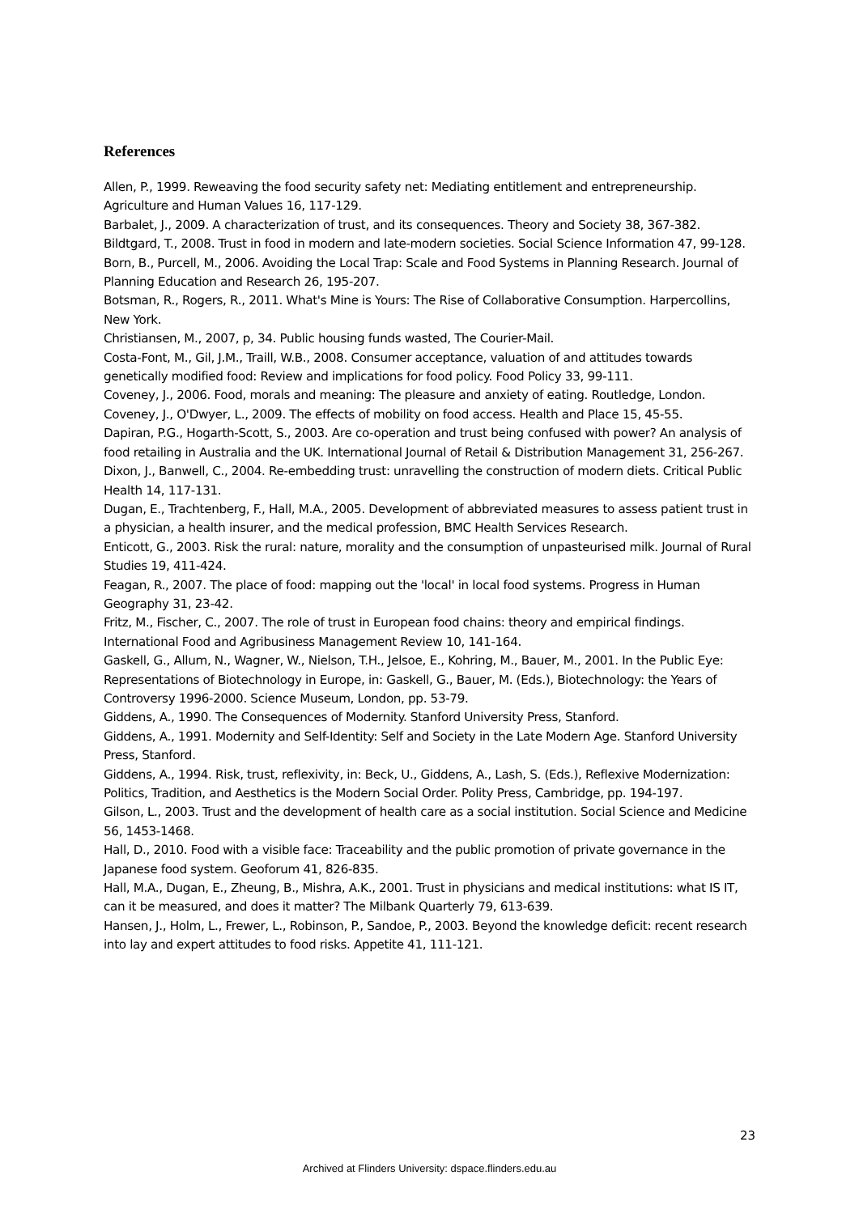References
Allen, P., 1999. Reweaving the food security safety net: Mediating entitlement and entrepreneurship. Agriculture and Human Values 16, 117-129.
Barbalet, J., 2009. A characterization of trust, and its consequences. Theory and Society 38, 367-382.
Bildtgard, T., 2008. Trust in food in modern and late-modern societies. Social Science Information 47, 99-128.
Born, B., Purcell, M., 2006. Avoiding the Local Trap: Scale and Food Systems in Planning Research. Journal of Planning Education and Research 26, 195-207.
Botsman, R., Rogers, R., 2011. What's Mine is Yours: The Rise of Collaborative Consumption. Harpercollins, New York.
Christiansen, M., 2007, p, 34. Public housing funds wasted, The Courier-Mail.
Costa-Font, M., Gil, J.M., Traill, W.B., 2008. Consumer acceptance, valuation of and attitudes towards genetically modified food: Review and implications for food policy. Food Policy 33, 99-111.
Coveney, J., 2006. Food, morals and meaning: The pleasure and anxiety of eating. Routledge, London.
Coveney, J., O'Dwyer, L., 2009. The effects of mobility on food access. Health and Place 15, 45-55.
Dapiran, P.G., Hogarth-Scott, S., 2003. Are co-operation and trust being confused with power? An analysis of food retailing in Australia and the UK. International Journal of Retail & Distribution Management 31, 256-267.
Dixon, J., Banwell, C., 2004. Re-embedding trust: unravelling the construction of modern diets. Critical Public Health 14, 117-131.
Dugan, E., Trachtenberg, F., Hall, M.A., 2005. Development of abbreviated measures to assess patient trust in a physician, a health insurer, and the medical profession, BMC Health Services Research.
Enticott, G., 2003. Risk the rural: nature, morality and the consumption of unpasteurised milk. Journal of Rural Studies 19, 411-424.
Feagan, R., 2007. The place of food: mapping out the 'local' in local food systems. Progress in Human Geography 31, 23-42.
Fritz, M., Fischer, C., 2007. The role of trust in European food chains: theory and empirical findings. International Food and Agribusiness Management Review 10, 141-164.
Gaskell, G., Allum, N., Wagner, W., Nielson, T.H., Jelsoe, E., Kohring, M., Bauer, M., 2001. In the Public Eye: Representations of Biotechnology in Europe, in: Gaskell, G., Bauer, M. (Eds.), Biotechnology: the Years of Controversy 1996-2000. Science Museum, London, pp. 53-79.
Giddens, A., 1990. The Consequences of Modernity. Stanford University Press, Stanford.
Giddens, A., 1991. Modernity and Self-Identity: Self and Society in the Late Modern Age. Stanford University Press, Stanford.
Giddens, A., 1994. Risk, trust, reflexivity, in: Beck, U., Giddens, A., Lash, S. (Eds.), Reflexive Modernization: Politics, Tradition, and Aesthetics is the Modern Social Order. Polity Press, Cambridge, pp. 194-197.
Gilson, L., 2003. Trust and the development of health care as a social institution. Social Science and Medicine 56, 1453-1468.
Hall, D., 2010. Food with a visible face: Traceability and the public promotion of private governance in the Japanese food system. Geoforum 41, 826-835.
Hall, M.A., Dugan, E., Zheung, B., Mishra, A.K., 2001. Trust in physicians and medical institutions: what IS IT, can it be measured, and does it matter? The Milbank Quarterly 79, 613-639.
Hansen, J., Holm, L., Frewer, L., Robinson, P., Sandoe, P., 2003. Beyond the knowledge deficit: recent research into lay and expert attitudes to food risks. Appetite 41, 111-121.
23
Archived at Flinders University: dspace.flinders.edu.au